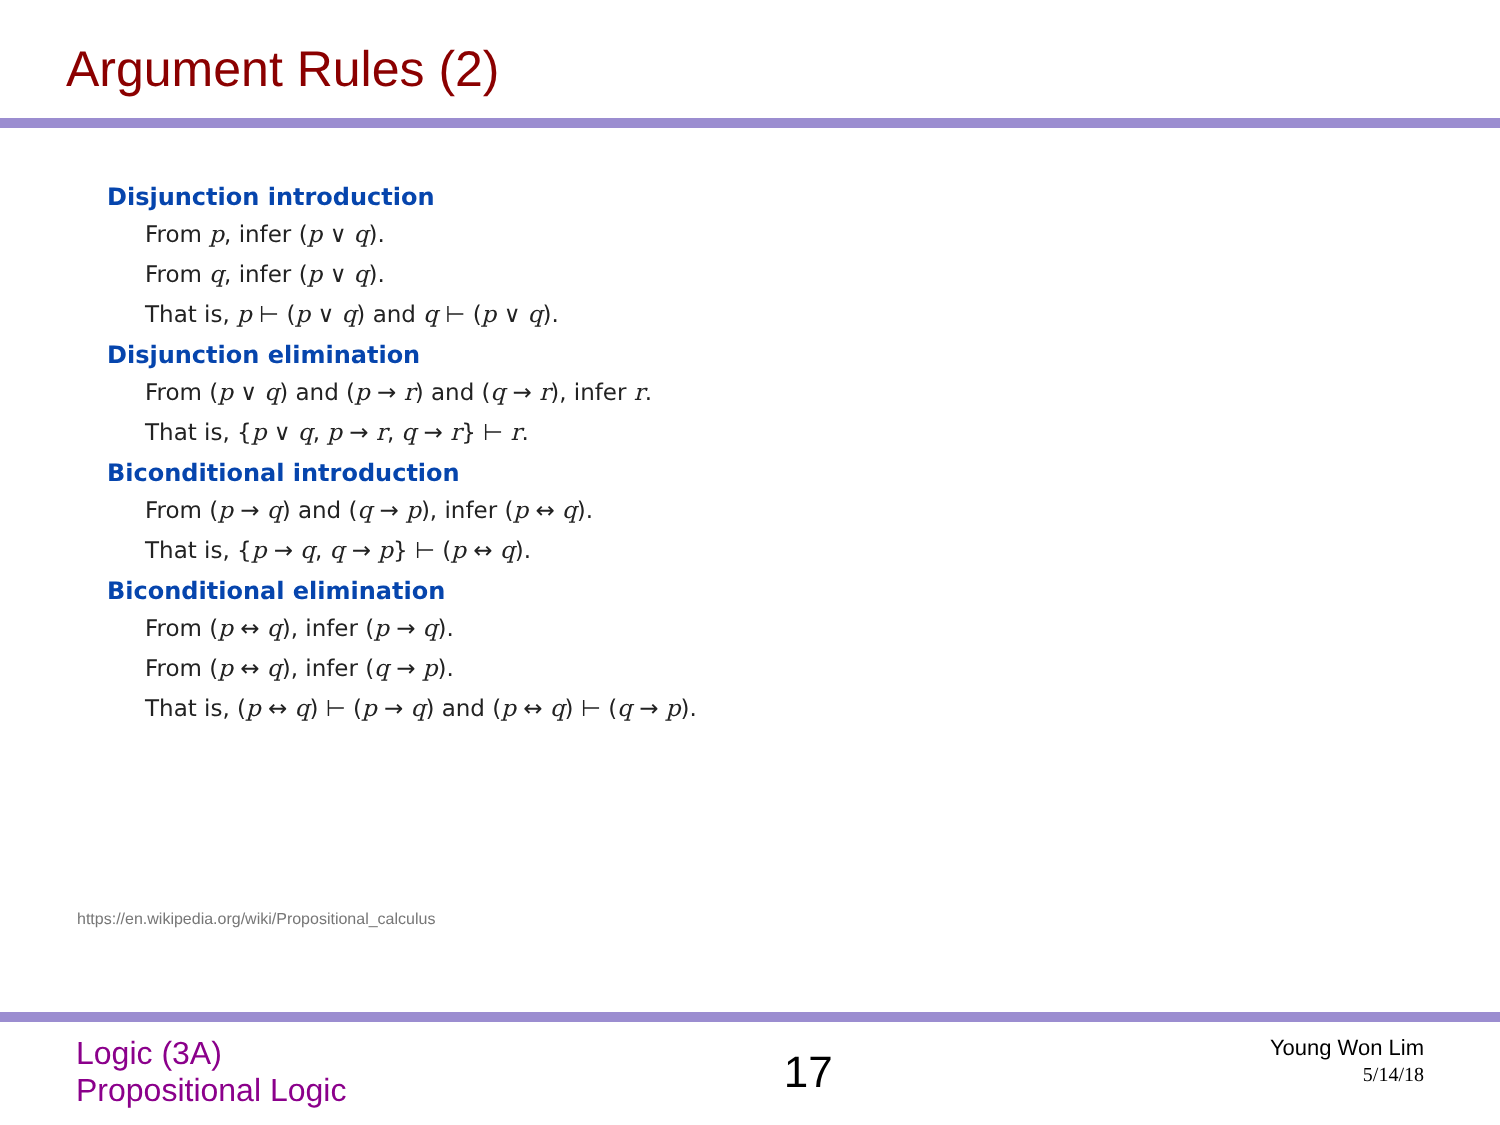Argument Rules (2)
Disjunction introduction
From p, infer (p ∨ q).
From q, infer (p ∨ q).
That is, p ⊢ (p ∨ q) and q ⊢ (p ∨ q).
Disjunction elimination
From (p ∨ q) and (p → r) and (q → r), infer r.
That is, {p ∨ q, p → r, q → r} ⊢ r.
Biconditional introduction
From (p → q) and (q → p), infer (p ↔ q).
That is, {p → q, q → p} ⊢ (p ↔ q).
Biconditional elimination
From (p ↔ q), infer (p → q).
From (p ↔ q), infer (q → p).
That is, (p ↔ q) ⊢ (p → q) and (p ↔ q) ⊢ (q → p).
https://en.wikipedia.org/wiki/Propositional_calculus
Logic (3A)
Propositional Logic
17
Young Won Lim
5/14/18